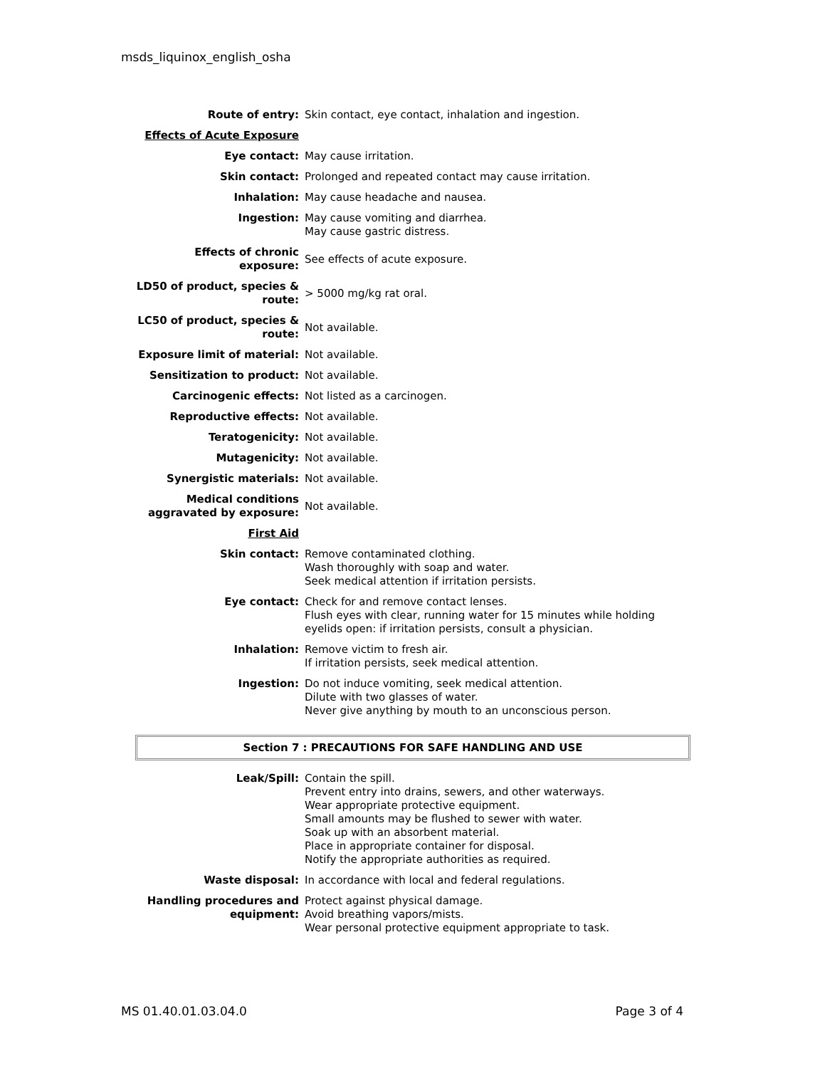msds_liquinox_english_osha
| Route of entry: | Skin contact, eye contact, inhalation and ingestion. |
| Effects of Acute Exposure | |
| Eye contact: | May cause irritation. |
| Skin contact: | Prolonged and repeated contact may cause irritation. |
| Inhalation: | May cause headache and nausea. |
| Ingestion: | May cause vomiting and diarrhea. May cause gastric distress. |
| Effects of chronic exposure: | See effects of acute exposure. |
| LD50 of product, species & route: | > 5000 mg/kg rat oral. |
| LC50 of product, species & route: | Not available. |
| Exposure limit of material: | Not available. |
| Sensitization to product: | Not available. |
| Carcinogenic effects: | Not listed as a carcinogen. |
| Reproductive effects: | Not available. |
| Teratogenicity: | Not available. |
| Mutagenicity: | Not available. |
| Synergistic materials: | Not available. |
| Medical conditions aggravated by exposure: | Not available. |
| First Aid | |
| Skin contact: | Remove contaminated clothing. Wash thoroughly with soap and water. Seek medical attention if irritation persists. |
| Eye contact: | Check for and remove contact lenses. Flush eyes with clear, running water for 15 minutes while holding eyelids open: if irritation persists, consult a physician. |
| Inhalation: | Remove victim to fresh air. If irritation persists, seek medical attention. |
| Ingestion: | Do not induce vomiting, seek medical attention. Dilute with two glasses of water. Never give anything by mouth to an unconscious person. |
Section 7 : PRECAUTIONS FOR SAFE HANDLING AND USE
| Leak/Spill: | Contain the spill. Prevent entry into drains, sewers, and other waterways. Wear appropriate protective equipment. Small amounts may be flushed to sewer with water. Soak up with an absorbent material. Place in appropriate container for disposal. Notify the appropriate authorities as required. |
| Waste disposal: | In accordance with local and federal regulations. |
| Handling procedures and equipment: | Protect against physical damage. Avoid breathing vapors/mists. Wear personal protective equipment appropriate to task. |
MS 01.40.01.03.04.0 Page 3 of 4